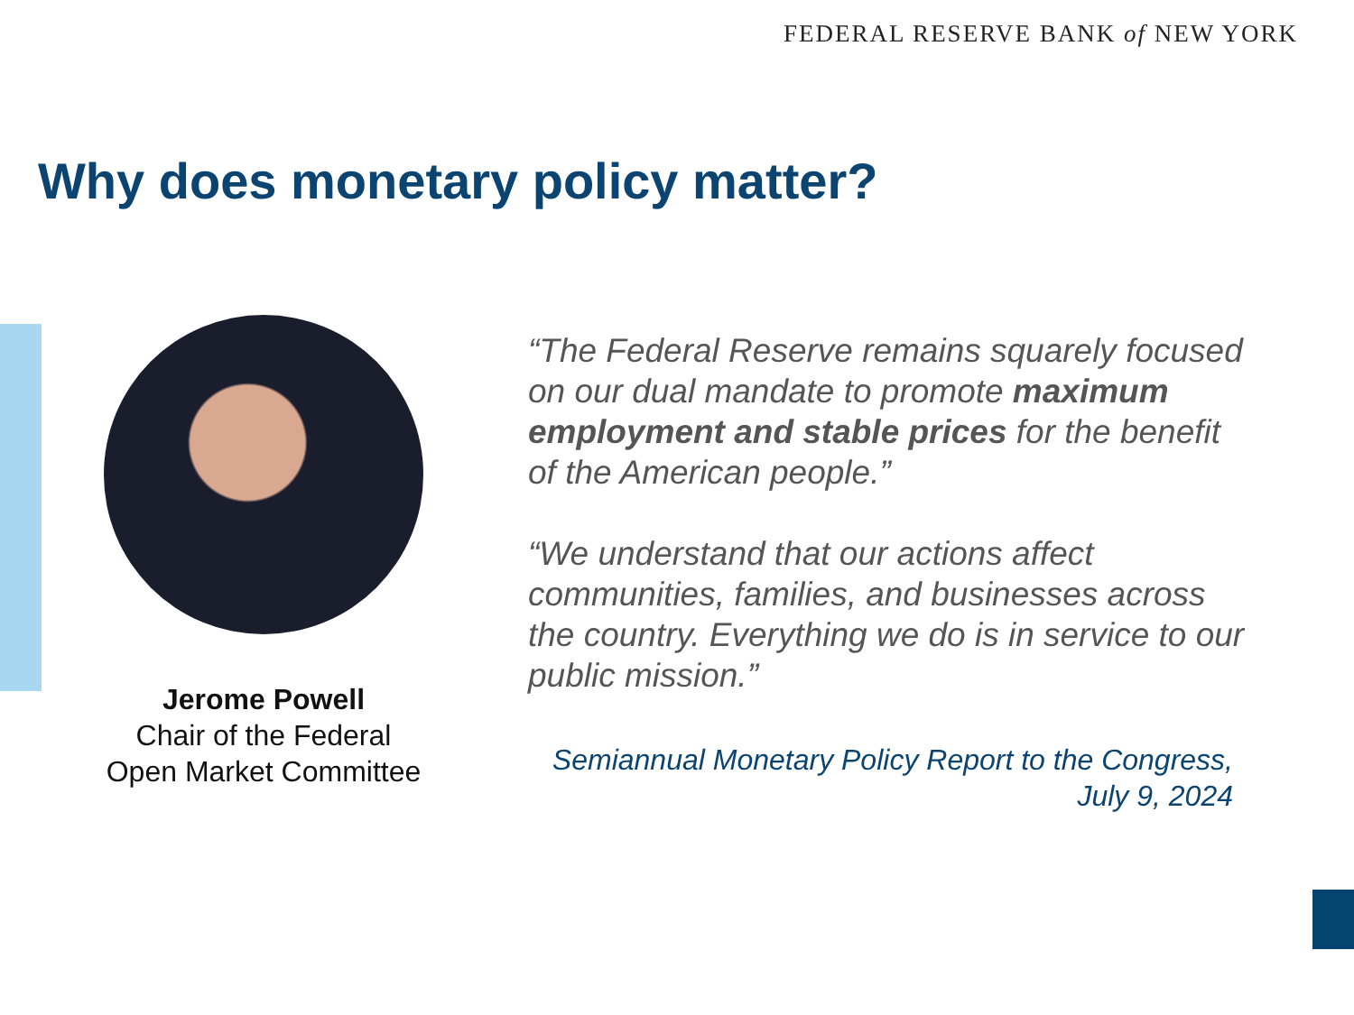FEDERAL RESERVE BANK of NEW YORK
Why does monetary policy matter?
Jerome Powell
Chair of the Federal
Open Market Committee
“The Federal Reserve remains squarely focused on our dual mandate to promote maximum employment and stable prices for the benefit of the American people.”
“We understand that our actions affect communities, families, and businesses across the country. Everything we do is in service to our public mission.”
Semiannual Monetary Policy Report to the Congress,
July 9, 2024